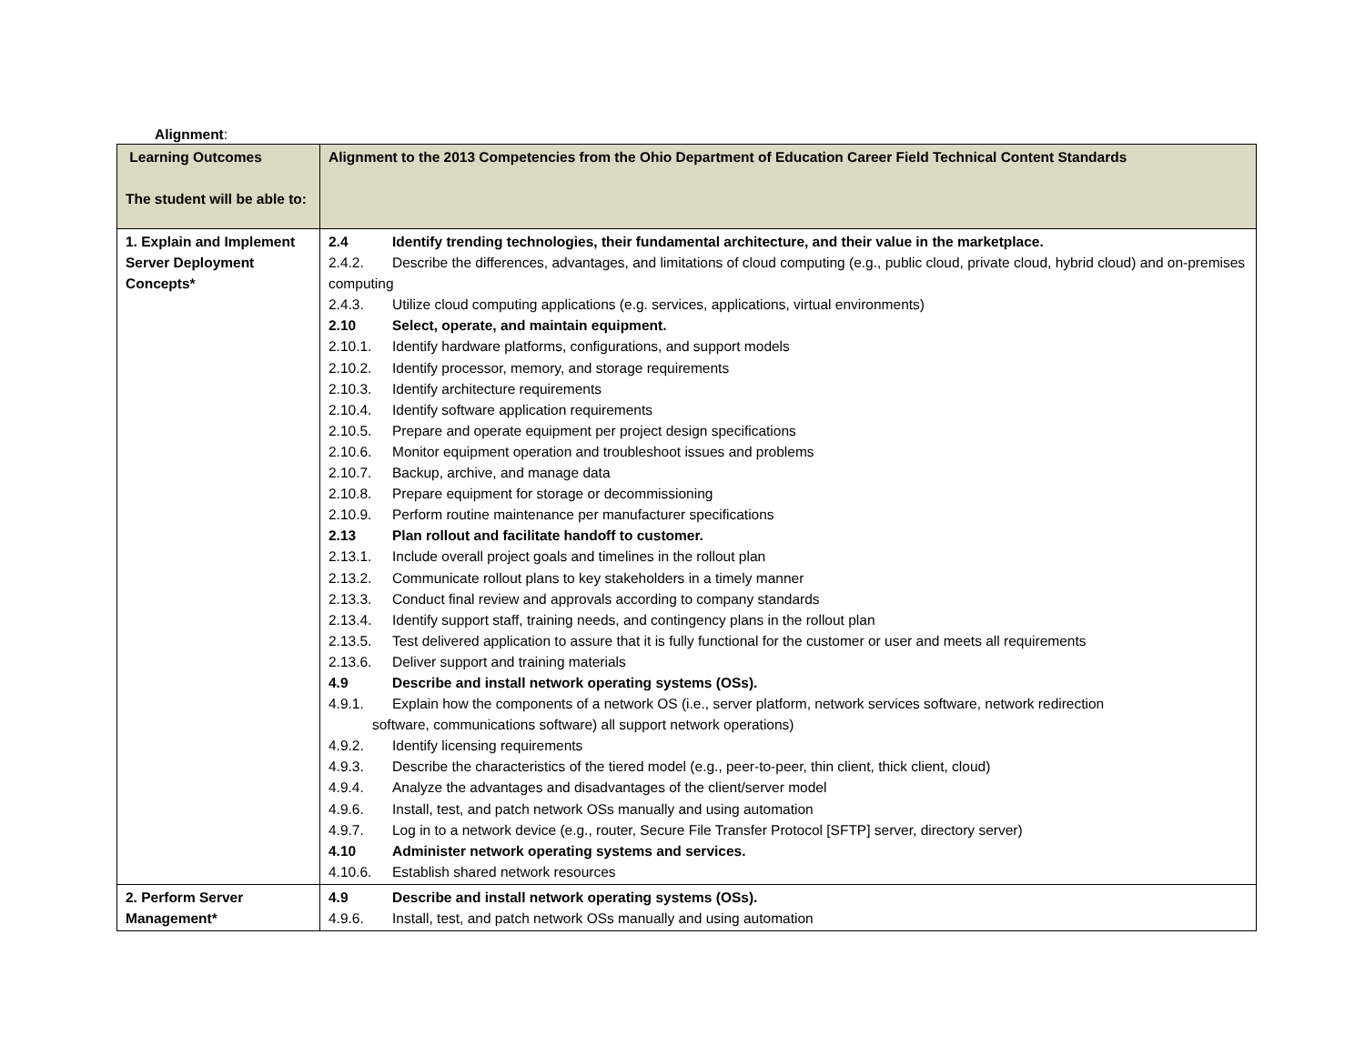Alignment:
| Learning Outcomes The student will be able to: | Alignment to the 2013 Competencies from the Ohio Department of Education Career Field Technical Content Standards |
| --- | --- |
| 1. Explain and Implement Server Deployment Concepts* | 2.4 Identify trending technologies, their fundamental architecture, and their value in the marketplace. 2.4.2. Describe the differences, advantages, and limitations of cloud computing (e.g., public cloud, private cloud, hybrid cloud) and on-premises computing 2.4.3. Utilize cloud computing applications (e.g. services, applications, virtual environments) 2.10 Select, operate, and maintain equipment. 2.10.1. Identify hardware platforms, configurations, and support models 2.10.2. Identify processor, memory, and storage requirements 2.10.3. Identify architecture requirements 2.10.4. Identify software application requirements 2.10.5. Prepare and operate equipment per project design specifications 2.10.6. Monitor equipment operation and troubleshoot issues and problems 2.10.7. Backup, archive, and manage data 2.10.8. Prepare equipment for storage or decommissioning 2.10.9. Perform routine maintenance per manufacturer specifications 2.13 Plan rollout and facilitate handoff to customer. 2.13.1. Include overall project goals and timelines in the rollout plan 2.13.2. Communicate rollout plans to key stakeholders in a timely manner 2.13.3. Conduct final review and approvals according to company standards 2.13.4. Identify support staff, training needs, and contingency plans in the rollout plan 2.13.5. Test delivered application to assure that it is fully functional for the customer or user and meets all requirements 2.13.6. Deliver support and training materials 4.9 Describe and install network operating systems (OSs). 4.9.1. Explain how the components of a network OS (i.e., server platform, network services software, network redirection software, communications software) all support network operations) 4.9.2. Identify licensing requirements 4.9.3. Describe the characteristics of the tiered model (e.g., peer-to-peer, thin client, thick client, cloud) 4.9.4. Analyze the advantages and disadvantages of the client/server model 4.9.6. Install, test, and patch network OSs manually and using automation 4.9.7. Log in to a network device (e.g., router, Secure File Transfer Protocol [SFTP] server, directory server) 4.10 Administer network operating systems and services. 4.10.6. Establish shared network resources |
| 2. Perform Server Management* | 4.9 Describe and install network operating systems (OSs). 4.9.6. Install, test, and patch network OSs manually and using automation |